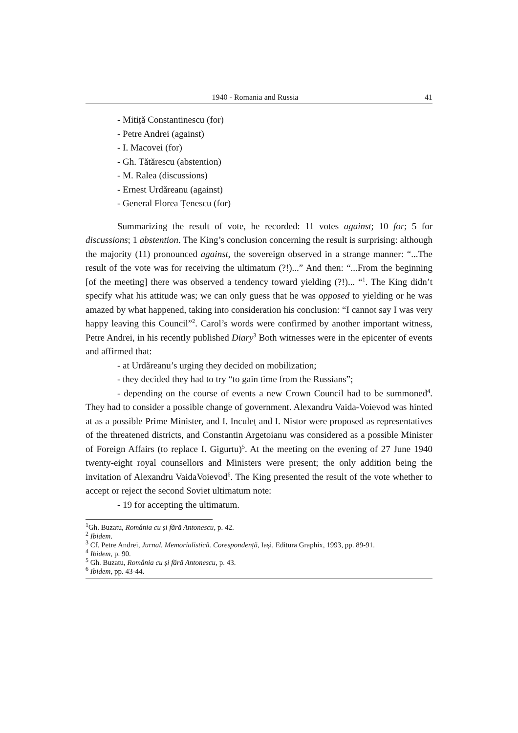1940 - Romania and Russia 41
- Mitiță Constantinescu (for)
- Petre Andrei (against)
- I. Macovei (for)
- Gh. Tătărescu (abstention)
- M. Ralea (discussions)
- Ernest Urdăreanu (against)
- General Florea Țenescu (for)
Summarizing the result of vote, he recorded: 11 votes against; 10 for; 5 for discussions; 1 abstention. The King’s conclusion concerning the result is surprising: although the majority (11) pronounced against, the sovereign observed in a strange manner: “...The result of the vote was for receiving the ultimatum (?!)...” And then: “...From the beginning [of the meeting] there was observed a tendency toward yielding (?!)... “<sup>1</sup>. The King didn’t specify what his attitude was; we can only guess that he was opposed to yielding or he was amazed by what happened, taking into consideration his conclusion: “I cannot say I was very happy leaving this Council”<sup>2</sup>. Carol’s words were confirmed by another important witness, Petre Andrei, in his recently published Diary<sup>3</sup> Both witnesses were in the epicenter of events and affirmed that:
- at Urdăreanu’s urging they decided on mobilization;
- they decided they had to try “to gain time from the Russians”;
- depending on the course of events a new Crown Council had to be summoned<sup>4</sup>. They had to consider a possible change of government. Alexandru Vaida-Voievod was hinted at as a possible Prime Minister, and I. Inculeț and I. Nistor were proposed as representatives of the threatened districts, and Constantin Argetoianu was considered as a possible Minister of Foreign Affairs (to replace I. Gigurtu)<sup>5</sup>. At the meeting on the evening of 27 June 1940 twenty-eight royal counsellors and Ministers were present; the only addition being the invitation of Alexandru VaidaVoievod<sup>6</sup>. The King presented the result of the vote whether to accept or reject the second Soviet ultimatum note:
- 19 for accepting the ultimatum.
<sup>1</sup> Gh. Buzatu, România cu și fără Antonescu, p. 42.
<sup>2</sup> Ibidem.
<sup>3</sup> Cf. Petre Andrei, Jurnal. Memorialistică. Corespondență, Iași, Editura Graphix, 1993, pp. 89-91.
<sup>4</sup> Ibidem, p. 90.
<sup>5</sup> Gh. Buzatu, România cu și fără Antonescu, p. 43.
<sup>6</sup> Ibidem, pp. 43-44.